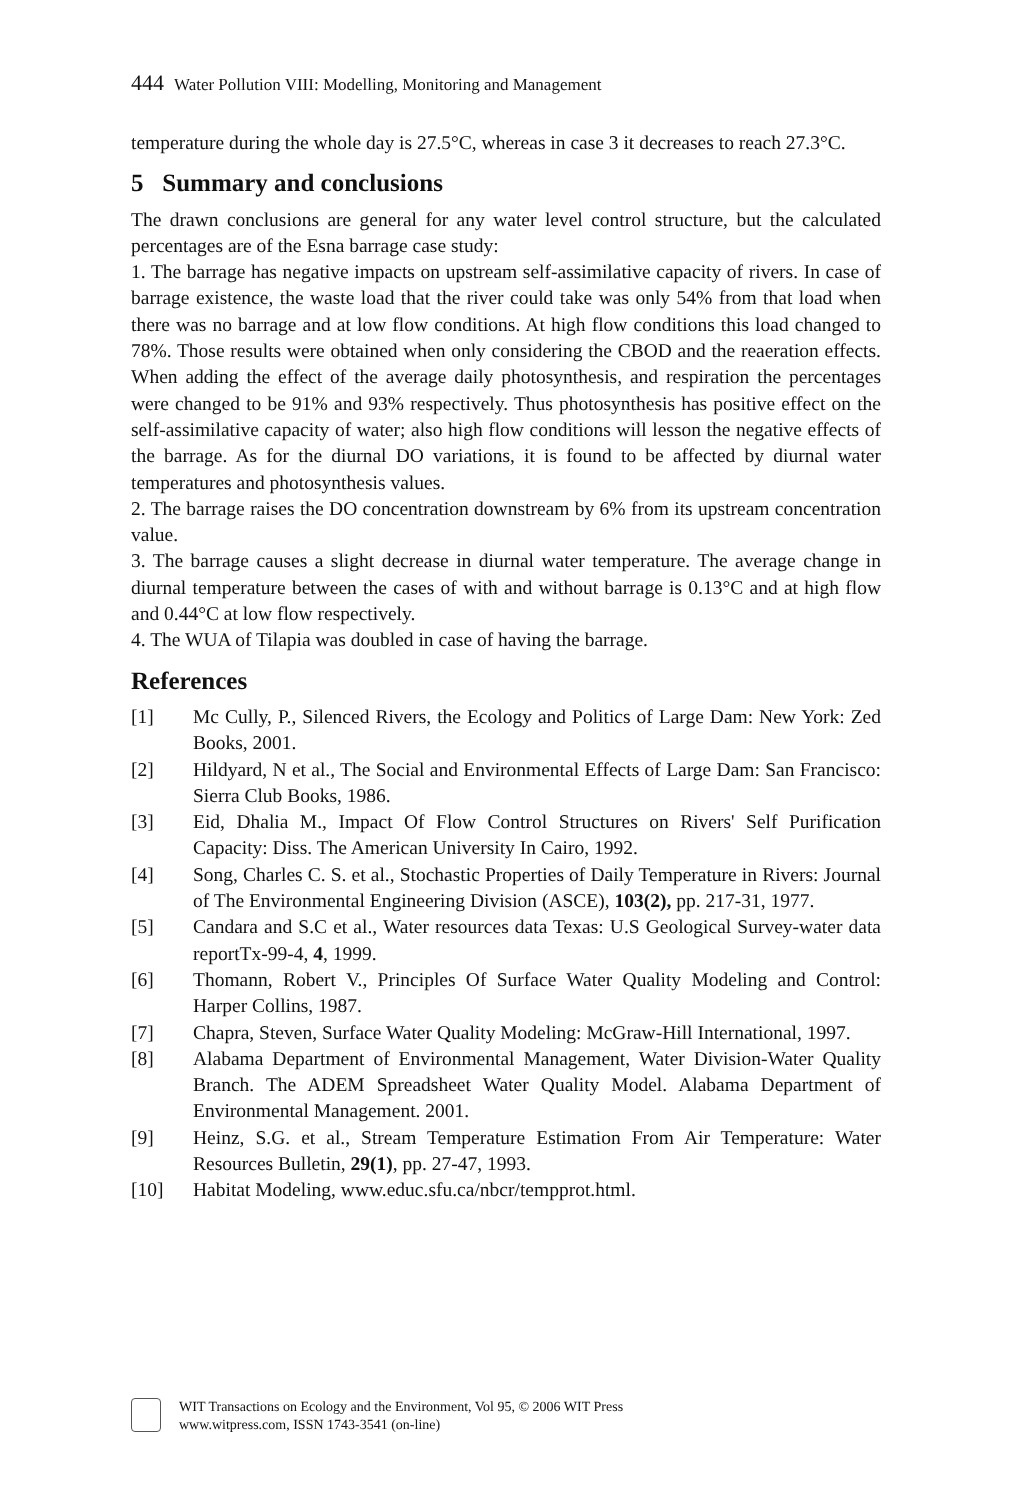444 Water Pollution VIII: Modelling, Monitoring and Management
temperature during the whole day is 27.5°C, whereas in case 3 it decreases to reach 27.3°C.
5 Summary and conclusions
The drawn conclusions are general for any water level control structure, but the calculated percentages are of the Esna barrage case study:
1. The barrage has negative impacts on upstream self-assimilative capacity of rivers. In case of barrage existence, the waste load that the river could take was only 54% from that load when there was no barrage and at low flow conditions. At high flow conditions this load changed to 78%. Those results were obtained when only considering the CBOD and the reaeration effects. When adding the effect of the average daily photosynthesis, and respiration the percentages were changed to be 91% and 93% respectively. Thus photosynthesis has positive effect on the self-assimilative capacity of water; also high flow conditions will lesson the negative effects of the barrage. As for the diurnal DO variations, it is found to be affected by diurnal water temperatures and photosynthesis values.
2. The barrage raises the DO concentration downstream by 6% from its upstream concentration value.
3. The barrage causes a slight decrease in diurnal water temperature. The average change in diurnal temperature between the cases of with and without barrage is 0.13°C and at high flow and 0.44°C at low flow respectively.
4. The WUA of Tilapia was doubled in case of having the barrage.
References
[1] Mc Cully, P., Silenced Rivers, the Ecology and Politics of Large Dam: New York: Zed Books, 2001.
[2] Hildyard, N et al., The Social and Environmental Effects of Large Dam: San Francisco: Sierra Club Books, 1986.
[3] Eid, Dhalia M., Impact Of Flow Control Structures on Rivers' Self Purification Capacity: Diss. The American University In Cairo, 1992.
[4] Song, Charles C. S. et al., Stochastic Properties of Daily Temperature in Rivers: Journal of The Environmental Engineering Division (ASCE), 103(2), pp. 217-31, 1977.
[5] Candara and S.C et al., Water resources data Texas: U.S Geological Survey-water data reportTx-99-4, 4, 1999.
[6] Thomann, Robert V., Principles Of Surface Water Quality Modeling and Control: Harper Collins, 1987.
[7] Chapra, Steven, Surface Water Quality Modeling: McGraw-Hill International, 1997.
[8] Alabama Department of Environmental Management, Water Division-Water Quality Branch. The ADEM Spreadsheet Water Quality Model. Alabama Department of Environmental Management. 2001.
[9] Heinz, S.G. et al., Stream Temperature Estimation From Air Temperature: Water Resources Bulletin, 29(1), pp. 27-47, 1993.
[10] Habitat Modeling, www.educ.sfu.ca/nbcr/tempprot.html.
WIT Transactions on Ecology and the Environment, Vol 95, © 2006 WIT Press
www.witpress.com, ISSN 1743-3541 (on-line)